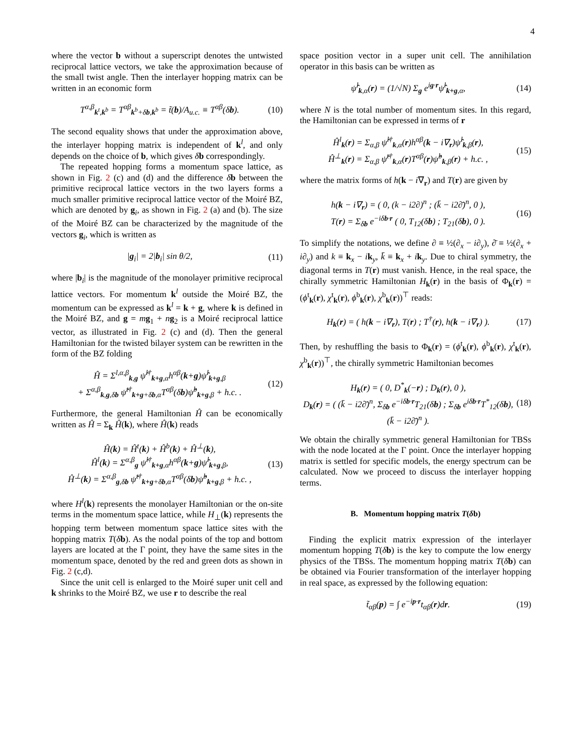4
where the vector b without a superscript denotes the untwisted reciprocal lattice vectors, we take the approximation because of the small twist angle. Then the interlayer hopping matrix can be written in an economic form
T<sup>α,β</sup><sub>k<sup>t</sup>,k<sup>b</sup></sub> = T<sup>αβ</sup><sub>k<sup>b</sup>+δb,k<sup>b</sup></sub> = t̃(b)/A<sub>u.c.</sub> ≡ T<sup>αβ</sup>(δb).
(10)
The second equality shows that under the approximation above, the interlayer hopping matrix is independent of k<sup>l</sup>, and only depends on the choice of b, which gives δb correspondingly.
The repeated hopping forms a momentum space lattice, as shown in Fig. 2 (c) and (d) and the difference δb between the primitive reciprocal lattice vectors in the two layers forms a much smaller primitive reciprocal lattice vector of the Moiré BZ, which are denoted by g<sub>i</sub>, as shown in Fig. 2 (a) and (b). The size of the Moiré BZ can be characterized by the magnitude of the vectors g<sub>i</sub>, which is written as
|g<sub>i</sub>| = 2|b<sub>i</sub>| sin θ/2, (11)
where |b<sub>i</sub>| is the magnitude of the monolayer primitive reciprocal lattice vectors. For momentum k<sup>l</sup> outside the Moiré BZ, the momentum can be expressed as k<sup>l</sup> = k + g, where k is defined in the Moiré BZ, and g = mg<sub>1</sub> + ng<sub>2</sub> is a Moiré reciprocal lattice vector, as illustrated in Fig. 2 (c) and (d). Then the general Hamiltonian for the twisted bilayer system can be rewritten in the form of the BZ folding
Ĥ = Σ<sup>l,α,β</sup><sub>k,g</sub> ψ̂<sup>l†</sup><sub>k+g,α</sub>h<sup>αβ</sup>(k+g)ψ̂<sup>l</sup><sub>k+g,β</sub>
+ Σ<sup>α,β</sup><sub>k,g,δb</sub> ψ̂<sup>t†</sup><sub>k+g+δb,α</sub>T<sup>αβ</sup>(δb)ψ̂<sup>b</sup><sub>k+g,β</sub> + h.c. .
(12)
Furthermore, the general Hamiltonian Ĥ can be economically written as Ĥ = Σ<sub>k</sub> Ĥ(k), where Ĥ(k) reads
Ĥ(k) = Ĥ<sup>t</sup>(k) + Ĥ<sup>b</sup>(k) + Ĥ<sup>⊥</sup>(k),
Ĥ<sup>l</sup>(k) = Σ<sup>α,β</sup><sub>g</sub> ψ̂<sup>l†</sup><sub>k+g,α</sub>h<sup>αβ</sup>(k+g)ψ̂<sup>l</sup><sub>k+g,β</sub>,
Ĥ<sup>⊥</sup>(k) = Σ<sup>α,β</sup><sub>g,δb</sub> ψ̂<sup>t†</sup><sub>k+g+δb,α</sub>T<sup>αβ</sup>(δb)ψ̂<sup>b</sup><sub>k+g,β</sub> + h.c. ,
(13)
where H<sup>l</sup>(k) represents the monolayer Hamiltonian or the on-site terms in the momentum space lattice, while H<sub>⊥</sub>(k) represents the hopping term between momentum space lattice sites with the hopping matrix T(δb). As the nodal points of the top and bottom layers are located at the Γ point, they have the same sites in the momentum space, denoted by the red and green dots as shown in Fig. 2 (c,d).
Since the unit cell is enlarged to the Moiré super unit cell and k shrinks to the Moiré BZ, we use r to describe the real
space position vector in a super unit cell. The annihilation operator in this basis can be written as
ψ̂<sup>l</sup><sub>k,α</sub>(r) = (1/√N) Σ<sub>g</sub> e<sup>ig·r</sup>ψ̂<sup>l</sup><sub>k+g,α</sub>,
(14)
where N is the total number of momentum sites. In this regard, the Hamiltonian can be expressed in terms of r
Ĥ<sup>l</sup><sub>k</sub>(r) = Σ<sub>α,β</sub> ψ̂<sup>l†</sup><sub>k,α</sub>(r)h<sup>αβ</sup>(k − i∇<sub>r</sub>)ψ̂<sup>l</sup><sub>k,β</sub>(r),
Ĥ<sup>⊥</sup><sub>k</sub>(r) = Σ<sub>α,β</sub> ψ̂<sup>t†</sup><sub>k,α</sub>(r)T<sup>αβ</sup>(r)ψ̂<sup>b</sup><sub>k,β</sub>(r) + h.c. ,
(15)
where the matrix forms of h(k − i∇<sub>r</sub>) and T(r) are given by
h(k − i∇<sub>r</sub>) = ( 0, (k − i2∂)<sup>n</sup> ; (k̄ − i2∂̄)<sup>n</sup>, 0 ),
T(r) = Σ<sub>δb</sub> e<sup>−iδb·r</sup> ( 0, T<sub>12</sub>(δb) ; T<sub>21</sub>(δb), 0 ).
(16)
To simplify the notations, we define ∂ ≡ ½(∂<sub>x</sub> − i∂<sub>y</sub>), ∂̄ ≡ ½(∂<sub>x</sub> + i∂<sub>y</sub>) and k ≡ k<sub>x</sub> − ik<sub>y</sub>, k̄ ≡ k<sub>x</sub> + ik<sub>y</sub>. Due to chiral symmetry, the diagonal terms in T(r) must vanish. Hence, in the real space, the chirally symmetric Hamiltonian H<sub>k</sub>(r) in the basis of Φ<sub>k</sub>(r) = (ϕ<sup>t</sup><sub>k</sub>(r), χ<sup>t</sup><sub>k</sub>(r), ϕ<sup>b</sup><sub>k</sub>(r), χ<sup>b</sup><sub>k</sub>(r))<sup>⊤</sup> reads:
H<sub>k</sub>(r) = ( h(k − i∇<sub>r</sub>), T(r) ; T<sup>†</sup>(r), h(k − i∇<sub>r</sub>) ).
(17)
Then, by reshuffling the basis to Φ<sub>k</sub>(r) = (ϕ<sup>t</sup><sub>k</sub>(r), ϕ<sup>b</sup><sub>k</sub>(r), χ<sup>t</sup><sub>k</sub>(r), χ<sup>b</sup><sub>k</sub>(r))<sup>⊤</sup>, the chirally symmetric Hamiltonian becomes
H<sub>k</sub>(r) = ( 0, D<sup>*</sup><sub>k</sub>(−r) ; D<sub>k</sub>(r), 0 ),
D<sub>k</sub>(r) = ( (k̄ − i2∂̄)<sup>n</sup>, Σ<sub>δb</sub> e<sup>−iδb·r</sup>T<sub>21</sub>(δb) ; Σ<sub>δb</sub> e<sup>iδb·r</sup>T<sup>*</sup><sub>12</sub>(δb), (k̄ − i2∂̄)<sup>n</sup> ).
(18)
We obtain the chirally symmetric general Hamiltonian for TBSs with the node located at the Γ point. Once the interlayer hopping matrix is settled for specific models, the energy spectrum can be calculated. Now we proceed to discuss the interlayer hopping terms.
B. Momentum hopping matrix T(δb)
Finding the explicit matrix expression of the interlayer momentum hopping T(δb) is the key to compute the low energy physics of the TBSs. The momentum hopping matrix T(δb) can be obtained via Fourier transformation of the interlayer hopping in real space, as expressed by the following equation:
t̃<sub>αβ</sub>(p) = ∫ e<sup>−ip·r</sup>t<sub>αβ</sub>(r)dr. (19)